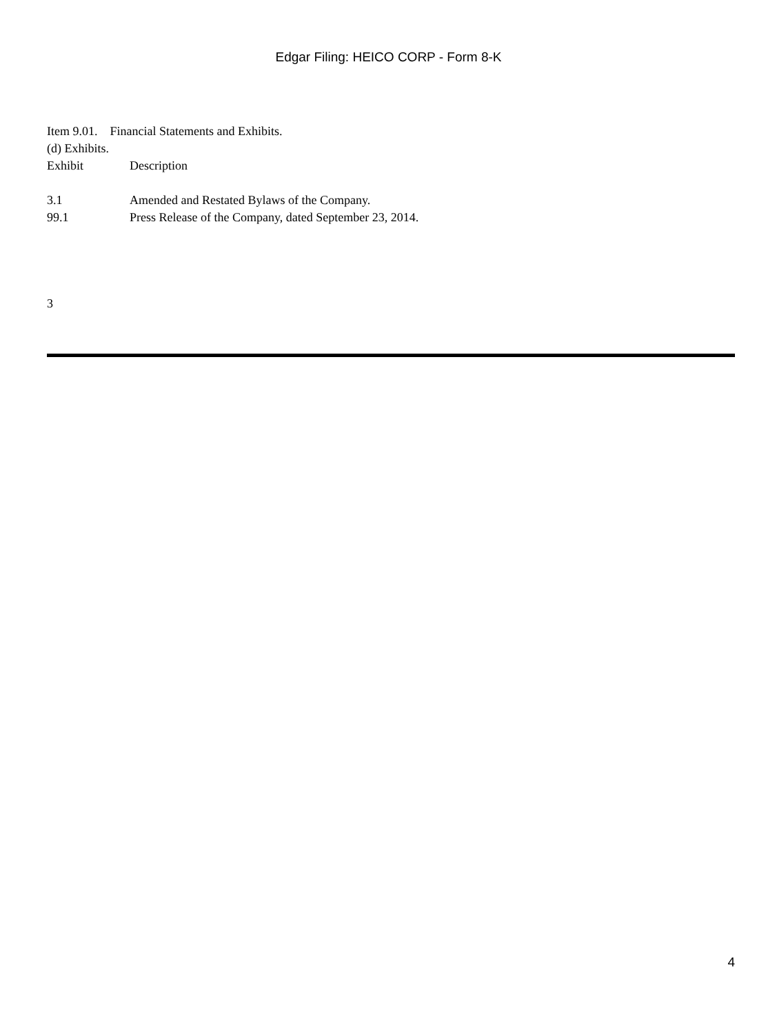Edgar Filing: HEICO CORP - Form 8-K
Item 9.01. Financial Statements and Exhibits.
(d) Exhibits.
| Exhibit | Description |
| --- | --- |
| 3.1 | Amended and Restated Bylaws of the Company. |
| 99.1 | Press Release of the Company, dated September 23, 2014. |
3
4